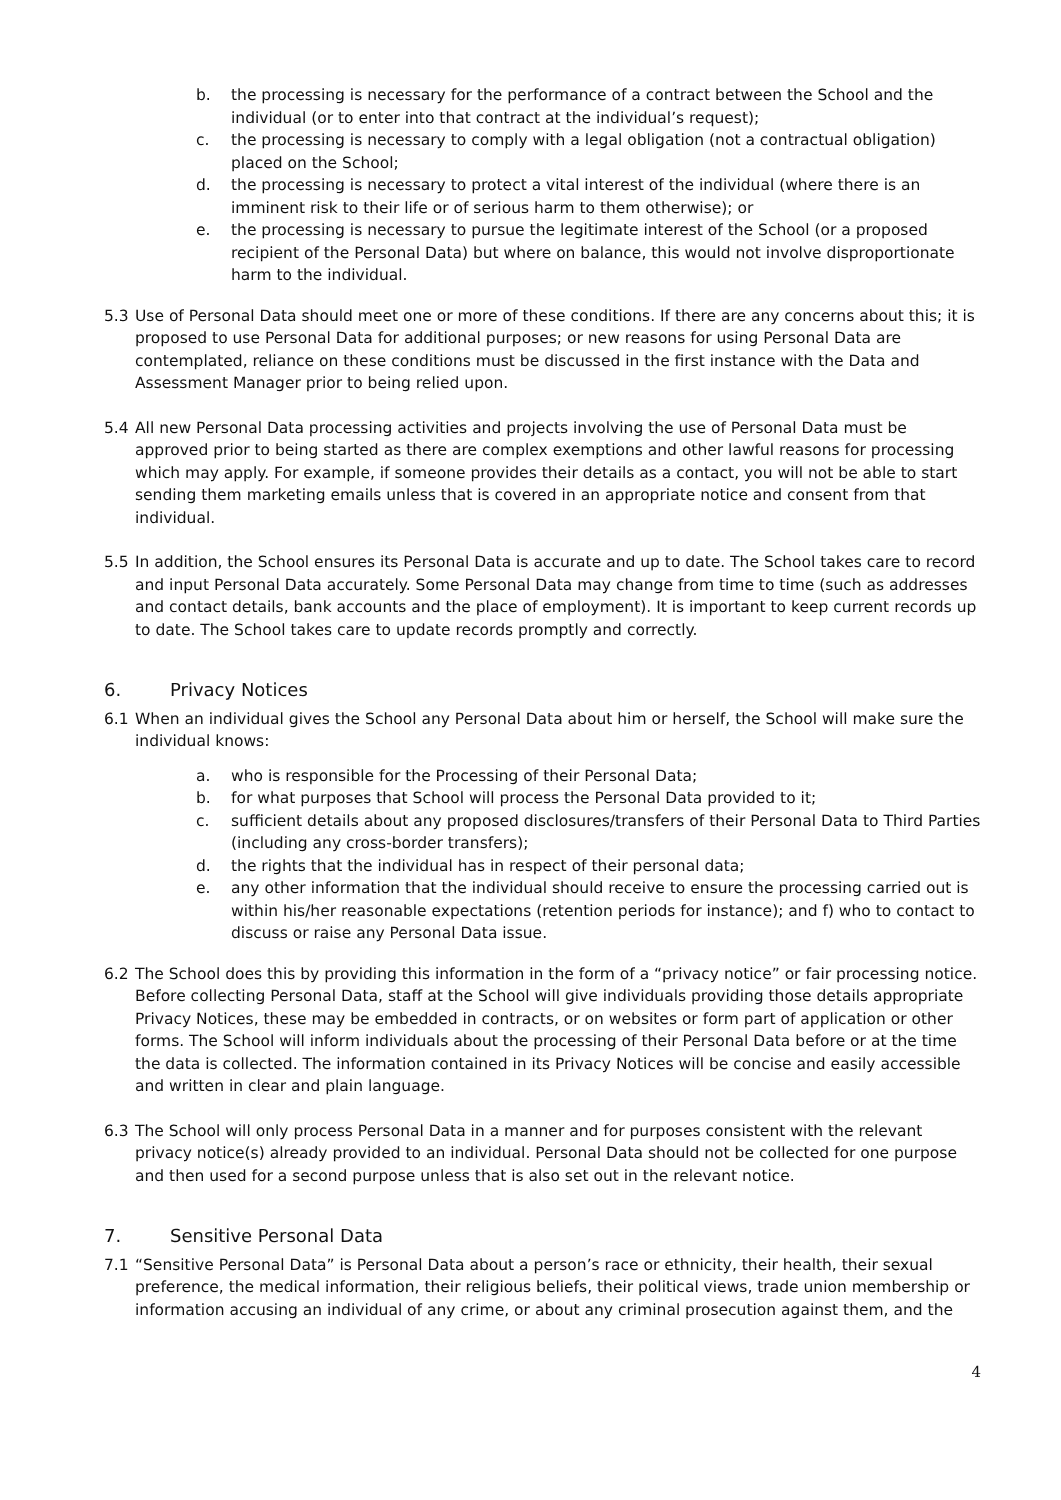b. the processing is necessary for the performance of a contract between the School and the individual (or to enter into that contract at the individual’s request);
c. the processing is necessary to comply with a legal obligation (not a contractual obligation) placed on the School;
d. the processing is necessary to protect a vital interest of the individual (where there is an imminent risk to their life or of serious harm to them otherwise); or
e. the processing is necessary to pursue the legitimate interest of the School (or a proposed recipient of the Personal Data) but where on balance, this would not involve disproportionate harm to the individual.
5.3 Use of Personal Data should meet one or more of these conditions. If there are any concerns about this; it is proposed to use Personal Data for additional purposes; or new reasons for using Personal Data are contemplated, reliance on these conditions must be discussed in the first instance with the Data and Assessment Manager prior to being relied upon.
5.4 All new Personal Data processing activities and projects involving the use of Personal Data must be approved prior to being started as there are complex exemptions and other lawful reasons for processing which may apply. For example, if someone provides their details as a contact, you will not be able to start sending them marketing emails unless that is covered in an appropriate notice and consent from that individual.
5.5 In addition, the School ensures its Personal Data is accurate and up to date. The School takes care to record and input Personal Data accurately. Some Personal Data may change from time to time (such as addresses and contact details, bank accounts and the place of employment). It is important to keep current records up to date. The School takes care to update records promptly and correctly.
6. Privacy Notices
6.1 When an individual gives the School any Personal Data about him or herself, the School will make sure the individual knows:
a. who is responsible for the Processing of their Personal Data;
b. for what purposes that School will process the Personal Data provided to it;
c. sufficient details about any proposed disclosures/transfers of their Personal Data to Third Parties (including any cross-border transfers);
d. the rights that the individual has in respect of their personal data;
e. any other information that the individual should receive to ensure the processing carried out is within his/her reasonable expectations (retention periods for instance); and f) who to contact to discuss or raise any Personal Data issue.
6.2 The School does this by providing this information in the form of a “privacy notice” or fair processing notice. Before collecting Personal Data, staff at the School will give individuals providing those details appropriate Privacy Notices, these may be embedded in contracts, or on websites or form part of application or other forms. The School will inform individuals about the processing of their Personal Data before or at the time the data is collected. The information contained in its Privacy Notices will be concise and easily accessible and written in clear and plain language.
6.3 The School will only process Personal Data in a manner and for purposes consistent with the relevant privacy notice(s) already provided to an individual. Personal Data should not be collected for one purpose and then used for a second purpose unless that is also set out in the relevant notice.
7. Sensitive Personal Data
7.1 “Sensitive Personal Data” is Personal Data about a person’s race or ethnicity, their health, their sexual preference, the medical information, their religious beliefs, their political views, trade union membership or information accusing an individual of any crime, or about any criminal prosecution against them, and the
4